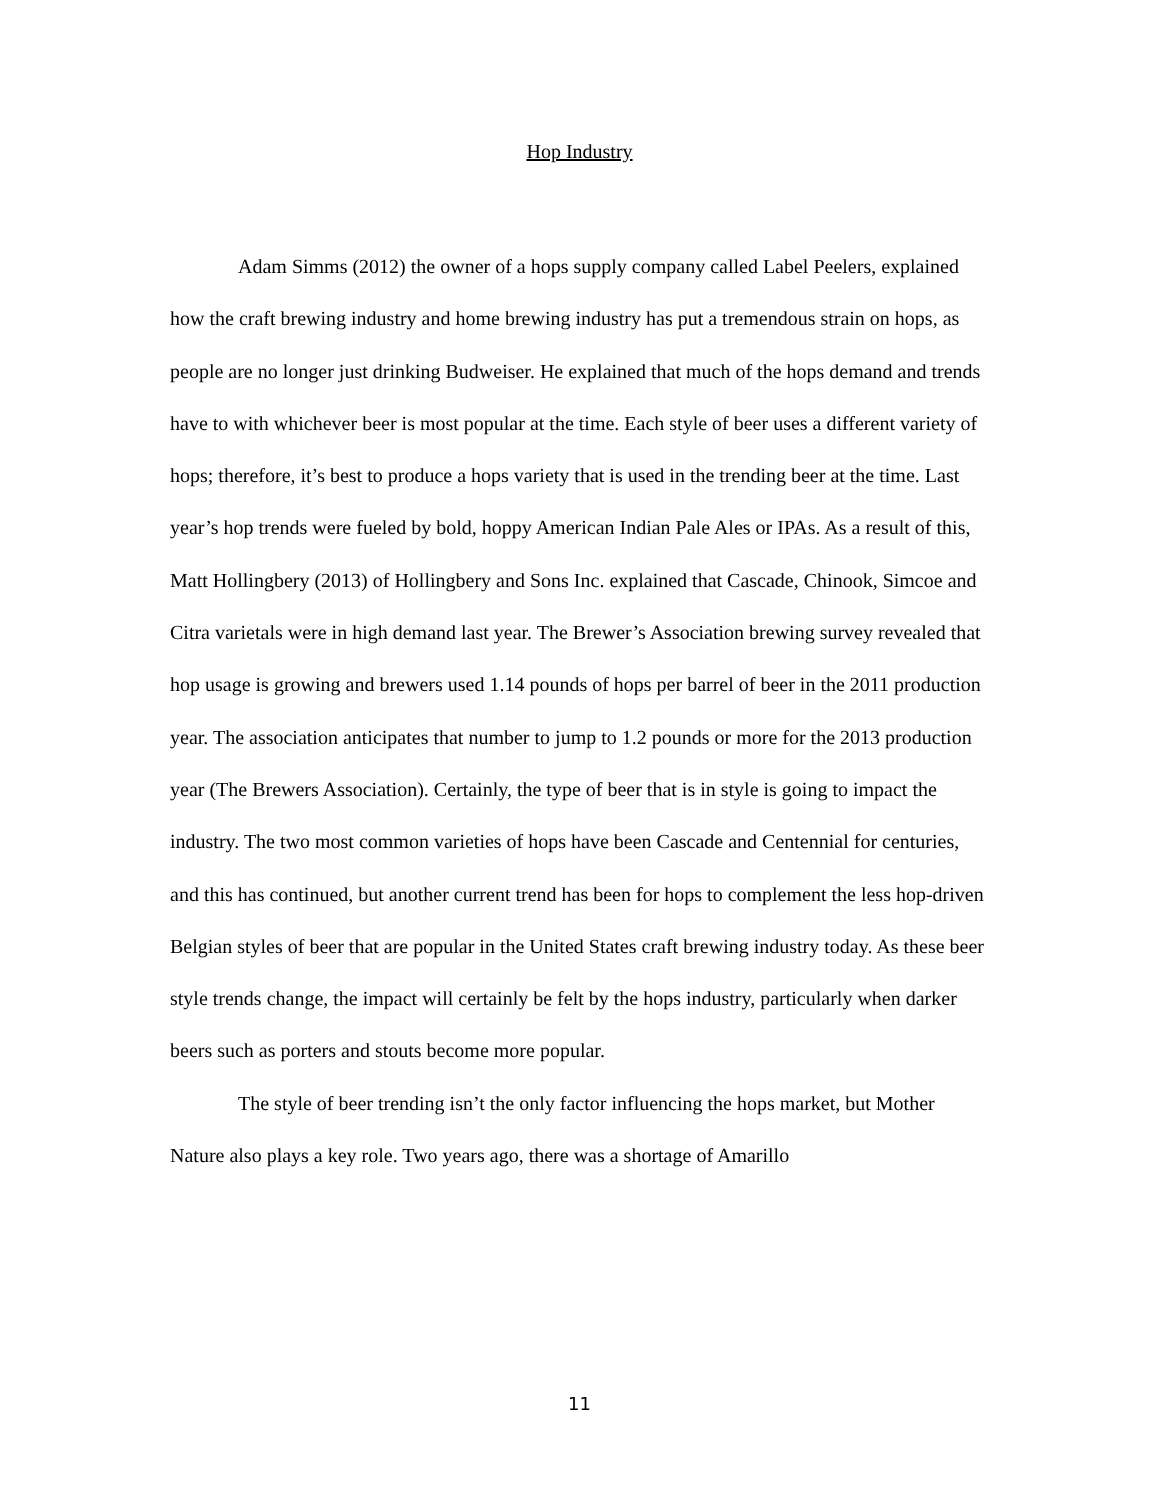Hop Industry
Adam Simms (2012) the owner of a hops supply company called Label Peelers, explained how the craft brewing industry and home brewing industry has put a tremendous strain on hops, as people are no longer just drinking Budweiser. He explained that much of the hops demand and trends have to with whichever beer is most popular at the time. Each style of beer uses a different variety of hops; therefore, it’s best to produce a hops variety that is used in the trending beer at the time. Last year’s hop trends were fueled by bold, hoppy American Indian Pale Ales or IPAs. As a result of this, Matt Hollingbery (2013) of Hollingbery and Sons Inc. explained that Cascade, Chinook, Simcoe and Citra varietals were in high demand last year. The Brewer’s Association brewing survey revealed that hop usage is growing and brewers used 1.14 pounds of hops per barrel of beer in the 2011 production year. The association anticipates that number to jump to 1.2 pounds or more for the 2013 production year (The Brewers Association). Certainly, the type of beer that is in style is going to impact the industry. The two most common varieties of hops have been Cascade and Centennial for centuries, and this has continued, but another current trend has been for hops to complement the less hop-driven Belgian styles of beer that are popular in the United States craft brewing industry today. As these beer style trends change, the impact will certainly be felt by the hops industry, particularly when darker beers such as porters and stouts become more popular.
The style of beer trending isn’t the only factor influencing the hops market, but Mother Nature also plays a key role. Two years ago, there was a shortage of Amarillo
11